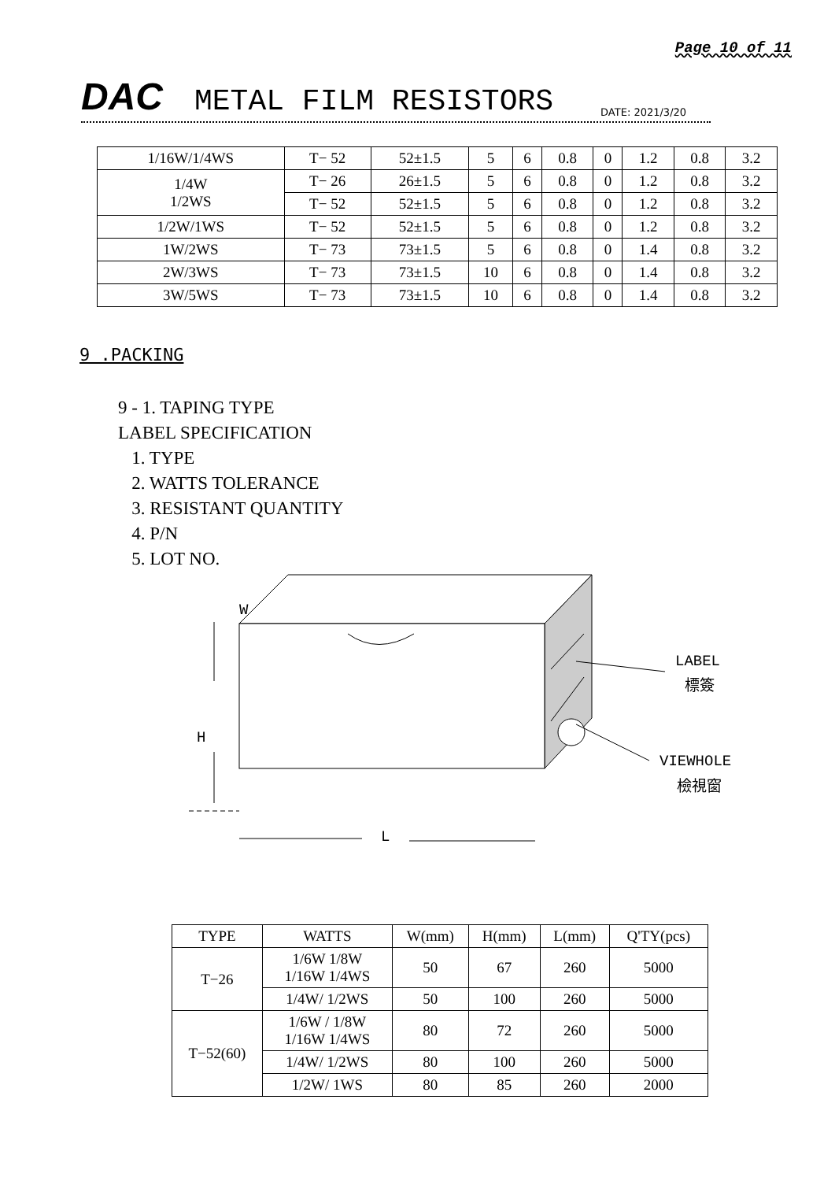Page 10 of 11
DAC METAL FILM RESISTORS DATE: 2021/3/20
| 1/16W/1/4WS | T− 52 | 52±1.5 | 5 | 6 | 0.8 | 0 | 1.2 | 0.8 | 3.2 |
| 1/4W 1/2WS | T− 26 | 26±1.5 | 5 | 6 | 0.8 | 0 | 1.2 | 0.8 | 3.2 |
| | T− 52 | 52±1.5 | 5 | 6 | 0.8 | 0 | 1.2 | 0.8 | 3.2 |
| 1/2W/1WS | T− 52 | 52±1.5 | 5 | 6 | 0.8 | 0 | 1.2 | 0.8 | 3.2 |
| 1W/2WS | T− 73 | 73±1.5 | 5 | 6 | 0.8 | 0 | 1.4 | 0.8 | 3.2 |
| 2W/3WS | T− 73 | 73±1.5 | 10 | 6 | 0.8 | 0 | 1.4 | 0.8 | 3.2 |
| 3W/5WS | T− 73 | 73±1.5 | 10 | 6 | 0.8 | 0 | 1.4 | 0.8 | 3.2 |
9 .PACKING
9 - 1. TAPING TYPE
LABEL SPECIFICATION
1. TYPE
2. WATTS TOLERANCE
3. RESISTANT QUANTITY
4. P/N
5. LOT NO.
LABEL
標簽
VIEWHOLE
檢視窗
H
L
W
| TYPE | WATTS | W(mm) | H(mm) | L(mm) | Q'TY(pcs) |
| --- | --- | --- | --- | --- | --- |
| T−26 | 1/6W 1/8W 1/16W 1/4WS | 50 | 67 | 260 | 5000 |
| | 1/4W/ 1/2WS | 50 | 100 | 260 | 5000 |
| T−52(60) | 1/6W / 1/8W 1/16W 1/4WS | 80 | 72 | 260 | 5000 |
| | 1/4W/ 1/2WS | 80 | 100 | 260 | 5000 |
| | 1/2W/ 1WS | 80 | 85 | 260 | 2000 |